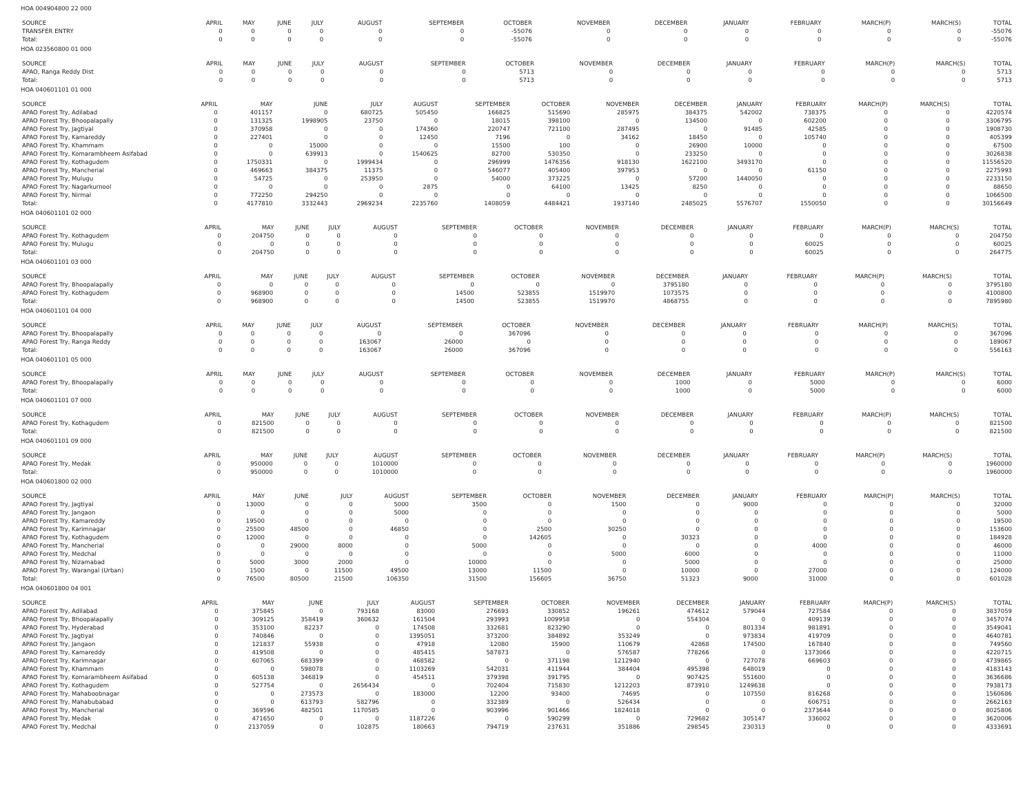HOA 004904800 22 000
| SOURCE | APRIL | MAY | JUNE | JULY | AUGUST | SEPTEMBER | OCTOBER | NOVEMBER | DECEMBER | JANUARY | FEBRUARY | MARCH(P) | MARCH(S) | TOTAL |
| --- | --- | --- | --- | --- | --- | --- | --- | --- | --- | --- | --- | --- | --- | --- |
| TRANSFER ENTRY | 0 | 0 | 0 | 0 | 0 | 0 | -55076 | 0 | 0 | 0 | 0 | 0 | 0 | -55076 |
| Total: | 0 | 0 | 0 | 0 | 0 | 0 | -55076 | 0 | 0 | 0 | 0 | 0 | 0 | -55076 |
HOA 023560800 01 000
| SOURCE | APRIL | MAY | JUNE | JULY | AUGUST | SEPTEMBER | OCTOBER | NOVEMBER | DECEMBER | JANUARY | FEBRUARY | MARCH(P) | MARCH(S) | TOTAL |
| --- | --- | --- | --- | --- | --- | --- | --- | --- | --- | --- | --- | --- | --- | --- |
| APAO, Ranga Reddy Dist | 0 | 0 | 0 | 0 | 0 | 0 | 5713 | 0 | 0 | 0 | 0 | 0 | 0 | 5713 |
| Total: | 0 | 0 | 0 | 0 | 0 | 0 | 5713 | 0 | 0 | 0 | 0 | 0 | 0 | 5713 |
HOA 040601101 01 000
| SOURCE | APRIL | MAY | JUNE | JULY | AUGUST | SEPTEMBER | OCTOBER | NOVEMBER | DECEMBER | JANUARY | FEBRUARY | MARCH(P) | MARCH(S) | TOTAL |
| --- | --- | --- | --- | --- | --- | --- | --- | --- | --- | --- | --- | --- | --- | --- |
| APAO Forest Try, Adilabad | 0 | 401157 | 0 | 680725 | 505450 | 166825 | 515690 | 285975 | 384375 | 542002 | 738375 | 0 | 0 | 4220574 |
| APAO Forest Try, Bhoopalapally | 0 | 131325 | 1998905 | 23750 | 0 | 18015 | 398100 | 0 | 134500 | 0 | 602200 | 0 | 0 | 3306795 |
| APAO Forest Try, Jagtiyal | 0 | 370958 | 0 | 0 | 174360 | 220747 | 721100 | 287495 | 0 | 91485 | 42585 | 0 | 0 | 1908730 |
| APAO Forest Try, Kamareddy | 0 | 227401 | 0 | 0 | 12450 | 7196 | 0 | 34162 | 18450 | 0 | 105740 | 0 | 0 | 405399 |
| APAO Forest Try, Khammam | 0 | 0 | 15000 | 0 | 0 | 15500 | 100 | 0 | 26900 | 10000 | 0 | 0 | 0 | 67500 |
| APAO Forest Try, Komarambheem Asifabad | 0 | 0 | 639913 | 0 | 1540625 | 82700 | 530350 | 0 | 233250 | 0 | 0 | 0 | 0 | 3026838 |
| APAO Forest Try, Kothagudem | 0 | 1750331 | 0 | 1999434 | 0 | 296999 | 1476356 | 918130 | 1622100 | 3493170 | 0 | 0 | 0 | 11556520 |
| APAO Forest Try, Mancherial | 0 | 469663 | 384375 | 11375 | 0 | 546077 | 405400 | 397953 | 0 | 0 | 61150 | 0 | 0 | 2275993 |
| APAO Forest Try, Mulugu | 0 | 54725 | 0 | 253950 | 0 | 54000 | 373225 | 0 | 57200 | 1440050 | 0 | 0 | 0 | 2233150 |
| APAO Forest Try, Nagarkurnool | 0 | 0 | 0 | 0 | 2875 | 0 | 64100 | 13425 | 8250 | 0 | 0 | 0 | 0 | 88650 |
| APAO Forest Try, Nirmal | 0 | 772250 | 294250 | 0 | 0 | 0 | 0 | 0 | 0 | 0 | 0 | 0 | 0 | 1066500 |
| Total: | 0 | 4177810 | 3332443 | 2969234 | 2235760 | 1408059 | 4484421 | 1937140 | 2485025 | 5576707 | 1550050 | 0 | 0 | 30156649 |
HOA 040601101 02 000
| SOURCE | APRIL | MAY | JUNE | JULY | AUGUST | SEPTEMBER | OCTOBER | NOVEMBER | DECEMBER | JANUARY | FEBRUARY | MARCH(P) | MARCH(S) | TOTAL |
| --- | --- | --- | --- | --- | --- | --- | --- | --- | --- | --- | --- | --- | --- | --- |
| APAO Forest Try, Kothagudem | 0 | 204750 | 0 | 0 | 0 | 0 | 0 | 0 | 0 | 0 | 0 | 0 | 0 | 204750 |
| APAO Forest Try, Mulugu | 0 | 0 | 0 | 0 | 0 | 0 | 0 | 0 | 0 | 0 | 60025 | 0 | 0 | 60025 |
| Total: | 0 | 204750 | 0 | 0 | 0 | 0 | 0 | 0 | 0 | 0 | 60025 | 0 | 0 | 264775 |
HOA 040601101 03 000
| SOURCE | APRIL | MAY | JUNE | JULY | AUGUST | SEPTEMBER | OCTOBER | NOVEMBER | DECEMBER | JANUARY | FEBRUARY | MARCH(P) | MARCH(S) | TOTAL |
| --- | --- | --- | --- | --- | --- | --- | --- | --- | --- | --- | --- | --- | --- | --- |
| APAO Forest Try, Bhoopalapally | 0 | 0 | 0 | 0 | 0 | 0 | 0 | 0 | 3795180 | 0 | 0 | 0 | 0 | 3795180 |
| APAO Forest Try, Kothagudem | 0 | 968900 | 0 | 0 | 0 | 14500 | 523855 | 1519970 | 1073575 | 0 | 0 | 0 | 0 | 4100800 |
| Total: | 0 | 968900 | 0 | 0 | 0 | 14500 | 523855 | 1519970 | 4868755 | 0 | 0 | 0 | 0 | 7895980 |
HOA 040601101 04 000
| SOURCE | APRIL | MAY | JUNE | JULY | AUGUST | SEPTEMBER | OCTOBER | NOVEMBER | DECEMBER | JANUARY | FEBRUARY | MARCH(P) | MARCH(S) | TOTAL |
| --- | --- | --- | --- | --- | --- | --- | --- | --- | --- | --- | --- | --- | --- | --- |
| APAO Forest Try, Bhoopalapally | 0 | 0 | 0 | 0 | 0 | 0 | 367096 | 0 | 0 | 0 | 0 | 0 | 0 | 367096 |
| APAO Forest Try, Ranga Reddy | 0 | 0 | 0 | 0 | 163067 | 26000 | 0 | 0 | 0 | 0 | 0 | 0 | 0 | 189067 |
| Total: | 0 | 0 | 0 | 0 | 163067 | 26000 | 367096 | 0 | 0 | 0 | 0 | 0 | 0 | 556163 |
HOA 040601101 05 000
| SOURCE | APRIL | MAY | JUNE | JULY | AUGUST | SEPTEMBER | OCTOBER | NOVEMBER | DECEMBER | JANUARY | FEBRUARY | MARCH(P) | MARCH(S) | TOTAL |
| --- | --- | --- | --- | --- | --- | --- | --- | --- | --- | --- | --- | --- | --- | --- |
| APAO Forest Try, Bhoopalapally | 0 | 0 | 0 | 0 | 0 | 0 | 0 | 0 | 1000 | 0 | 5000 | 0 | 0 | 6000 |
| Total: | 0 | 0 | 0 | 0 | 0 | 0 | 0 | 0 | 1000 | 0 | 5000 | 0 | 0 | 6000 |
HOA 040601101 07 000
| SOURCE | APRIL | MAY | JUNE | JULY | AUGUST | SEPTEMBER | OCTOBER | NOVEMBER | DECEMBER | JANUARY | FEBRUARY | MARCH(P) | MARCH(S) | TOTAL |
| --- | --- | --- | --- | --- | --- | --- | --- | --- | --- | --- | --- | --- | --- | --- |
| APAO Forest Try, Kothagudem | 0 | 821500 | 0 | 0 | 0 | 0 | 0 | 0 | 0 | 0 | 0 | 0 | 0 | 821500 |
| Total: | 0 | 821500 | 0 | 0 | 0 | 0 | 0 | 0 | 0 | 0 | 0 | 0 | 0 | 821500 |
HOA 040601101 09 000
| SOURCE | APRIL | MAY | JUNE | JULY | AUGUST | SEPTEMBER | OCTOBER | NOVEMBER | DECEMBER | JANUARY | FEBRUARY | MARCH(P) | MARCH(S) | TOTAL |
| --- | --- | --- | --- | --- | --- | --- | --- | --- | --- | --- | --- | --- | --- | --- |
| APAO Forest Try, Medak | 0 | 950000 | 0 | 0 | 1010000 | 0 | 0 | 0 | 0 | 0 | 0 | 0 | 0 | 1960000 |
| Total: | 0 | 950000 | 0 | 0 | 1010000 | 0 | 0 | 0 | 0 | 0 | 0 | 0 | 0 | 1960000 |
HOA 040601800 02 000
| SOURCE | APRIL | MAY | JUNE | JULY | AUGUST | SEPTEMBER | OCTOBER | NOVEMBER | DECEMBER | JANUARY | FEBRUARY | MARCH(P) | MARCH(S) | TOTAL |
| --- | --- | --- | --- | --- | --- | --- | --- | --- | --- | --- | --- | --- | --- | --- |
| APAO Forest Try, Jagtiyal | 0 | 13000 | 0 | 0 | 5000 | 3500 | 0 | 1500 | 0 | 9000 | 0 | 0 | 0 | 32000 |
| APAO Forest Try, Jangaon | 0 | 0 | 0 | 0 | 5000 | 0 | 0 | 0 | 0 | 0 | 0 | 0 | 0 | 5000 |
| APAO Forest Try, Kamareddy | 0 | 19500 | 0 | 0 | 0 | 0 | 0 | 0 | 0 | 0 | 0 | 0 | 0 | 19500 |
| APAO Forest Try, Karimnagar | 0 | 25500 | 48500 | 0 | 46850 | 0 | 2500 | 30250 | 0 | 0 | 0 | 0 | 0 | 153600 |
| APAO Forest Try, Kothagudem | 0 | 12000 | 0 | 0 | 0 | 0 | 142605 | 0 | 30323 | 0 | 0 | 0 | 0 | 184928 |
| APAO Forest Try, Mancherial | 0 | 0 | 29000 | 8000 | 0 | 5000 | 0 | 0 | 0 | 0 | 4000 | 0 | 0 | 46000 |
| APAO Forest Try, Medchal | 0 | 0 | 0 | 0 | 0 | 0 | 0 | 5000 | 6000 | 0 | 0 | 0 | 0 | 11000 |
| APAO Forest Try, Nizamabad | 0 | 5000 | 3000 | 2000 | 0 | 10000 | 0 | 0 | 5000 | 0 | 0 | 0 | 0 | 25000 |
| APAO Forest Try, Warangal (Urban) | 0 | 1500 | 0 | 11500 | 49500 | 13000 | 11500 | 0 | 10000 | 0 | 27000 | 0 | 0 | 124000 |
| Total: | 0 | 76500 | 80500 | 21500 | 106350 | 31500 | 156605 | 36750 | 51323 | 9000 | 31000 | 0 | 0 | 601028 |
HOA 040601800 04 001
| SOURCE | APRIL | MAY | JUNE | JULY | AUGUST | SEPTEMBER | OCTOBER | NOVEMBER | DECEMBER | JANUARY | FEBRUARY | MARCH(P) | MARCH(S) | TOTAL |
| --- | --- | --- | --- | --- | --- | --- | --- | --- | --- | --- | --- | --- | --- | --- |
| APAO Forest Try, Adilabad | 0 | 375845 | 0 | 793168 | 83000 | 276693 | 330852 | 196261 | 474612 | 579044 | 727584 | 0 | 0 | 3837059 |
| APAO Forest Try, Bhoopalapally | 0 | 309125 | 358419 | 360632 | 161504 | 293993 | 1009958 | 0 | 554304 | 0 | 409139 | 0 | 0 | 3457074 |
| APAO Forest Try, Hyderabad | 0 | 353100 | 82237 | 0 | 174508 | 332681 | 823290 | 0 | 0 | 801334 | 981891 | 0 | 0 | 3549041 |
| APAO Forest Try, Jagtiyal | 0 | 740846 | 0 | 0 | 1395051 | 373200 | 384892 | 353249 | 0 | 973834 | 419709 | 0 | 0 | 4640781 |
| APAO Forest Try, Jangaon | 0 | 121837 | 55938 | 0 | 47918 | 12080 | 15900 | 110679 | 42868 | 174500 | 167840 | 0 | 0 | 749560 |
| APAO Forest Try, Kamareddy | 0 | 419508 | 0 | 0 | 485415 | 587873 | 0 | 576587 | 778266 | 0 | 1373066 | 0 | 0 | 4220715 |
| APAO Forest Try, Karimnagar | 0 | 607065 | 683399 | 0 | 468582 | 0 | 371198 | 1212940 | 0 | 727078 | 669603 | 0 | 0 | 4739865 |
| APAO Forest Try, Khammam | 0 | 0 | 598078 | 0 | 1103269 | 542031 | 411944 | 384404 | 495398 | 648019 | 0 | 0 | 0 | 4183143 |
| APAO Forest Try, Komarambheem Asifabad | 0 | 605138 | 346819 | 0 | 454511 | 379398 | 391795 | 0 | 907425 | 551600 | 0 | 0 | 0 | 3636686 |
| APAO Forest Try, Kothagudem | 0 | 527754 | 0 | 2656434 | 0 | 702404 | 715830 | 1212203 | 873910 | 1249638 | 0 | 0 | 0 | 7938173 |
| APAO Forest Try, Mahaboobnagar | 0 | 0 | 273573 | 0 | 183000 | 12200 | 93400 | 74695 | 0 | 107550 | 816268 | 0 | 0 | 1560686 |
| APAO Forest Try, Mahabubabad | 0 | 0 | 613793 | 582796 | 0 | 332389 | 0 | 526434 | 0 | 0 | 606751 | 0 | 0 | 2662163 |
| APAO Forest Try, Mancherial | 0 | 369596 | 482501 | 1170585 | 0 | 903996 | 901466 | 1824018 | 0 | 0 | 2373644 | 0 | 0 | 8025806 |
| APAO Forest Try, Medak | 0 | 471650 | 0 | 0 | 1187226 | 0 | 590299 | 0 | 729682 | 305147 | 336002 | 0 | 0 | 3620006 |
| APAO Forest Try, Medchal | 0 | 2137059 | 0 | 102875 | 180663 | 794719 | 237631 | 351886 | 298545 | 230313 | 0 | 0 | 0 | 4333691 |